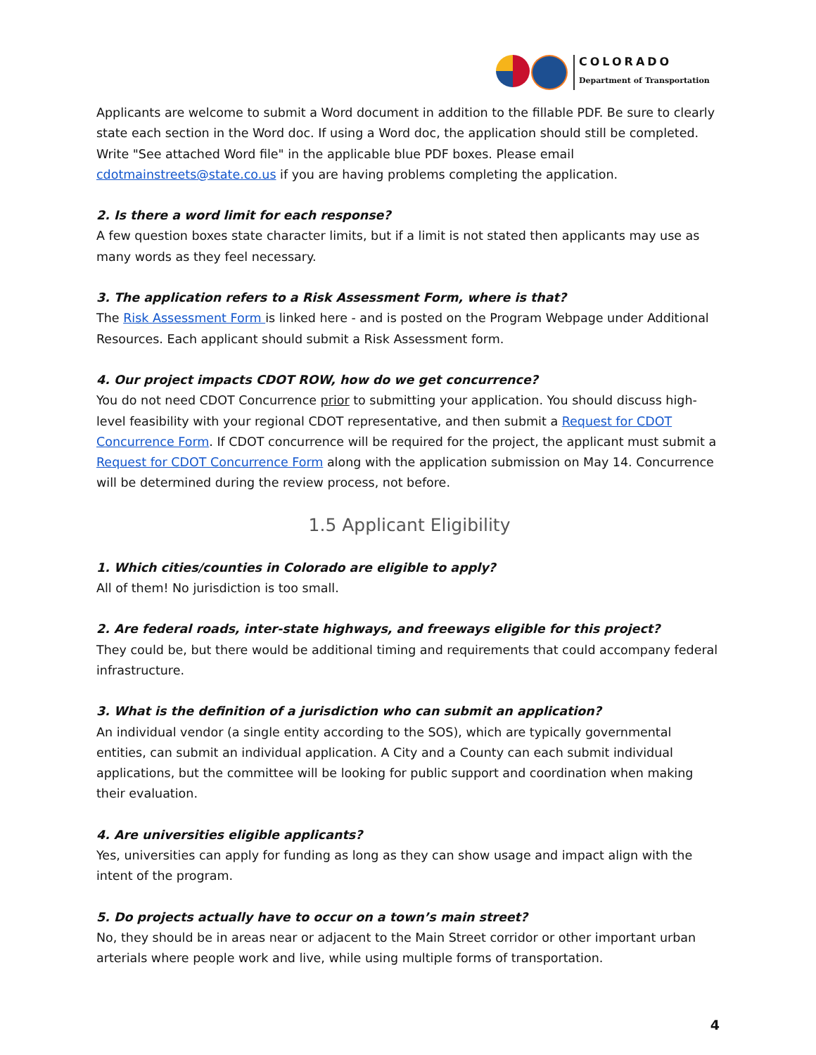COLORADO
Department of Transportation
Applicants are welcome to submit a Word document in addition to the fillable PDF. Be sure to clearly state each section in the Word doc. If using a Word doc, the application should still be completed. Write "See attached Word file" in the applicable blue PDF boxes. Please email cdotmainstreets@state.co.us if you are having problems completing the application.
2. Is there a word limit for each response?
A few question boxes state character limits, but if a limit is not stated then applicants may use as many words as they feel necessary.
3. The application refers to a Risk Assessment Form, where is that?
The Risk Assessment Form is linked here - and is posted on the Program Webpage under Additional Resources. Each applicant should submit a Risk Assessment form.
4. Our project impacts CDOT ROW, how do we get concurrence?
You do not need CDOT Concurrence prior to submitting your application. You should discuss high-level feasibility with your regional CDOT representative, and then submit a Request for CDOT Concurrence Form. If CDOT concurrence will be required for the project, the applicant must submit a Request for CDOT Concurrence Form along with the application submission on May 14. Concurrence will be determined during the review process, not before.
1.5 Applicant Eligibility
1. Which cities/counties in Colorado are eligible to apply?
All of them! No jurisdiction is too small.
2. Are federal roads, inter-state highways, and freeways eligible for this project?
They could be, but there would be additional timing and requirements that could accompany federal infrastructure.
3. What is the definition of a jurisdiction who can submit an application?
An individual vendor (a single entity according to the SOS), which are typically governmental entities, can submit an individual application. A City and a County can each submit individual applications, but the committee will be looking for public support and coordination when making their evaluation.
4. Are universities eligible applicants?
Yes, universities can apply for funding as long as they can show usage and impact align with the intent of the program.
5. Do projects actually have to occur on a town’s main street?
No, they should be in areas near or adjacent to the Main Street corridor or other important urban arterials where people work and live, while using multiple forms of transportation.
4